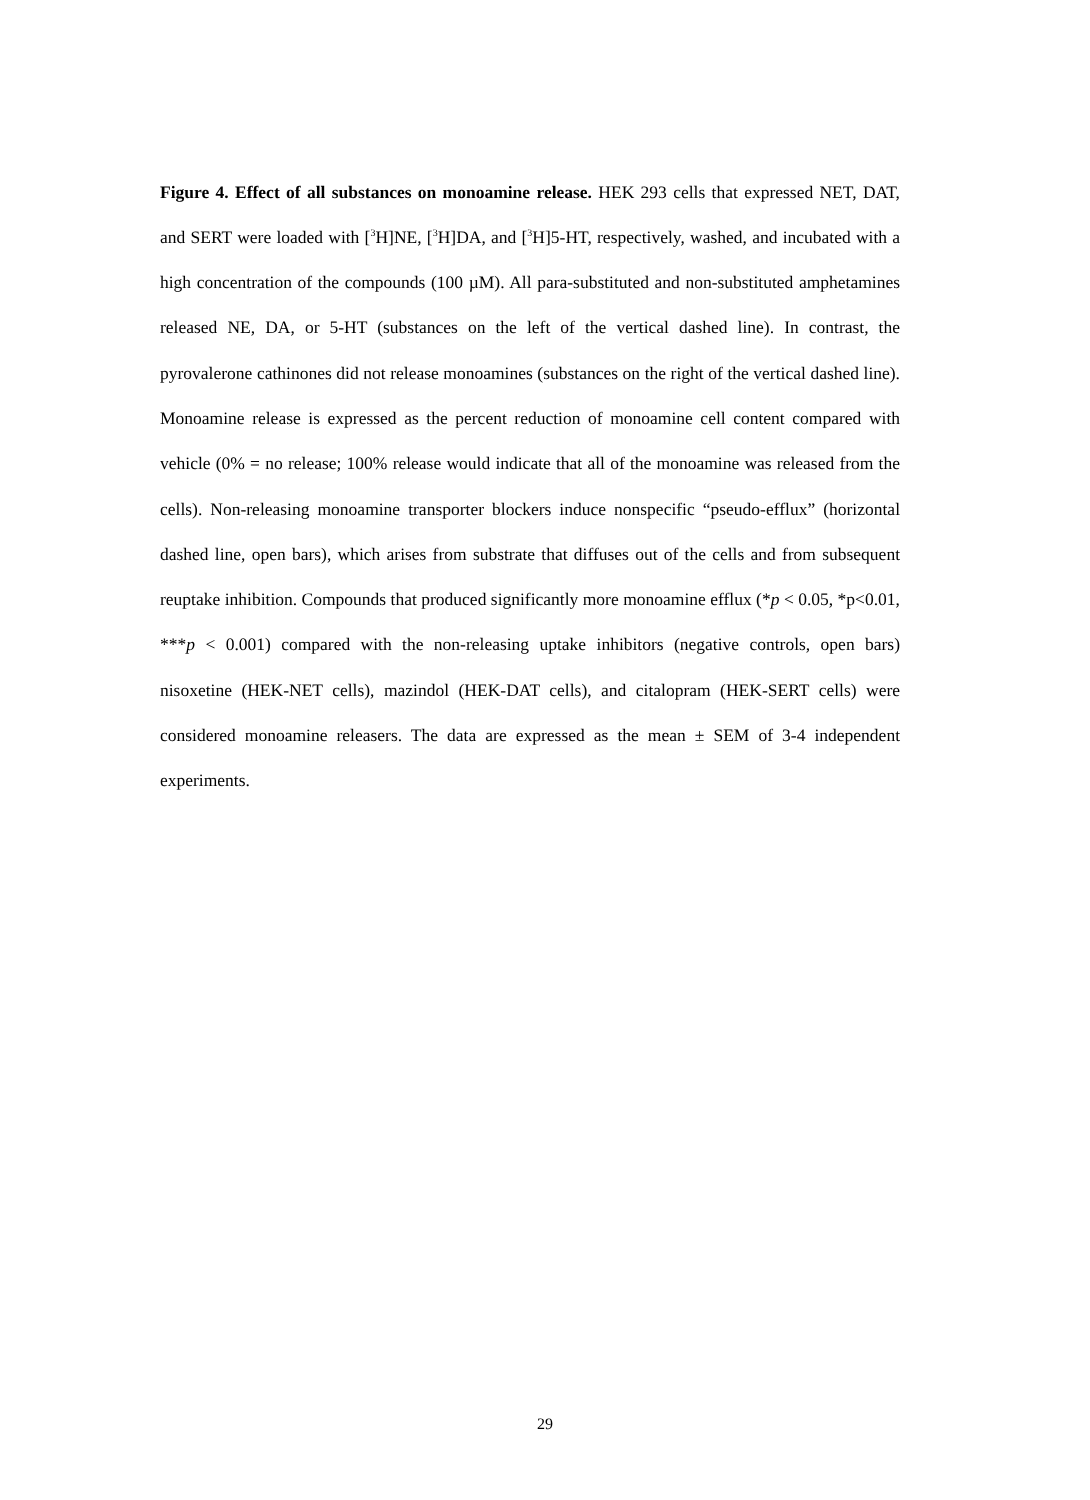Figure 4. Effect of all substances on monoamine release. HEK 293 cells that expressed NET, DAT, and SERT were loaded with [<sup>3</sup>H]NE, [<sup>3</sup>H]DA, and [<sup>3</sup>H]5-HT, respectively, washed, and incubated with a high concentration of the compounds (100 µM). All para-substituted and non-substituted amphetamines released NE, DA, or 5-HT (substances on the left of the vertical dashed line). In contrast, the pyrovalerone cathinones did not release monoamines (substances on the right of the vertical dashed line). Monoamine release is expressed as the percent reduction of monoamine cell content compared with vehicle (0% = no release; 100% release would indicate that all of the monoamine was released from the cells). Non-releasing monoamine transporter blockers induce nonspecific “pseudo-efflux” (horizontal dashed line, open bars), which arises from substrate that diffuses out of the cells and from subsequent reuptake inhibition. Compounds that produced significantly more monoamine efflux (*p < 0.05, *p<0.01, ***p < 0.001) compared with the non-releasing uptake inhibitors (negative controls, open bars) nisoxetine (HEK-NET cells), mazindol (HEK-DAT cells), and citalopram (HEK-SERT cells) were considered monoamine releasers. The data are expressed as the mean ± SEM of 3-4 independent experiments.
29